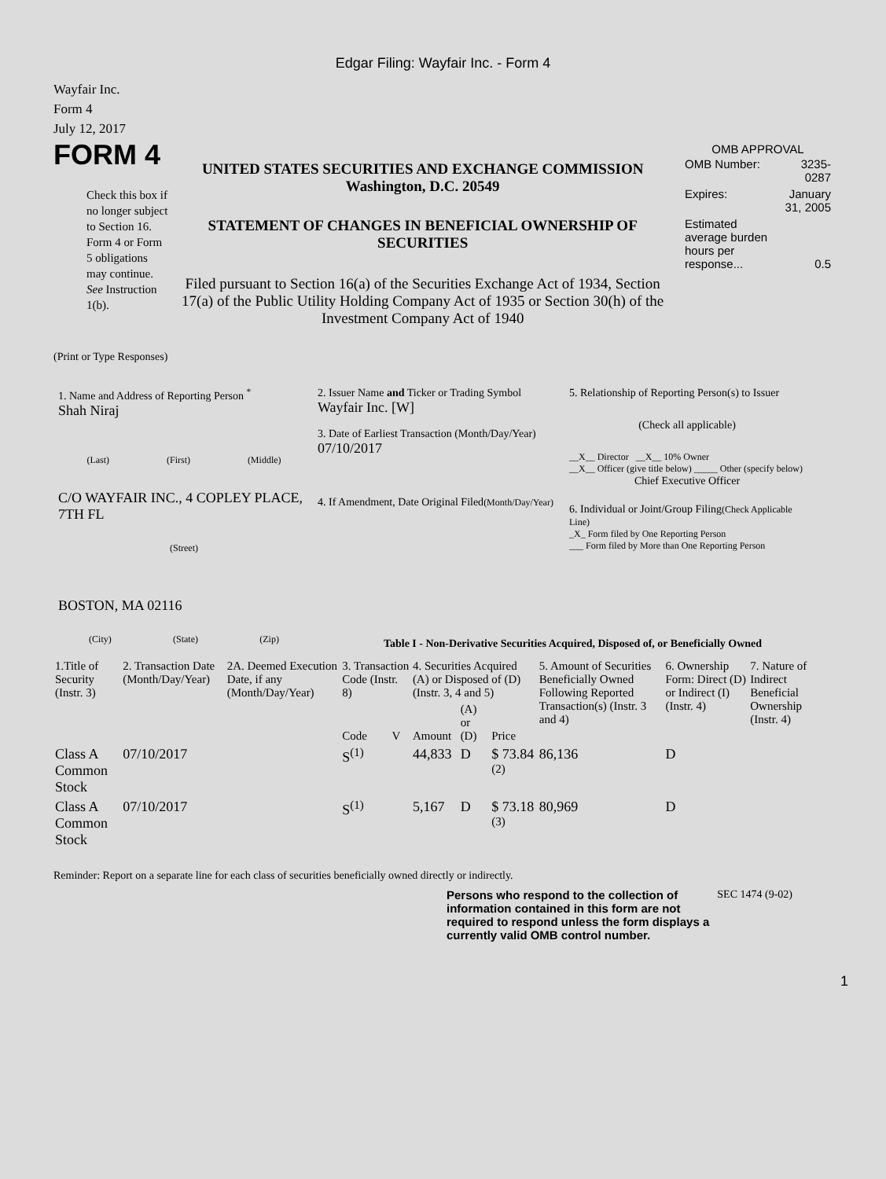Edgar Filing: Wayfair Inc. - Form 4
Wayfair Inc.
Form 4
July 12, 2017
FORM 4
Check this box if no longer subject to Section 16. Form 4 or Form 5 obligations may continue. See Instruction 1(b).
UNITED STATES SECURITIES AND EXCHANGE COMMISSION
Washington, D.C. 20549
STATEMENT OF CHANGES IN BENEFICIAL OWNERSHIP OF SECURITIES
Filed pursuant to Section 16(a) of the Securities Exchange Act of 1934, Section 17(a) of the Public Utility Holding Company Act of 1935 or Section 30(h) of the Investment Company Act of 1940
OMB APPROVAL
| OMB Number: | 3235-0287 |
| Expires: | January 31, 2005 |
| Estimated average burden hours per response... | 0.5 |
(Print or Type Responses)
1. Name and Address of Reporting Person <sup>*</sup>
Shah Niraj
(Last) (First) (Middle)
C/O WAYFAIR INC., 4 COPLEY PLACE, 7TH FL
(Street)
BOSTON, MA 02116
(City) (State) (Zip)
2. Issuer Name and Ticker or Trading Symbol
Wayfair Inc. [W]
3. Date of Earliest Transaction (Month/Day/Year)
07/10/2017
4. If Amendment, Date Original Filed(Month/Day/Year)
5. Relationship of Reporting Person(s) to Issuer
(Check all applicable)
__X__ Director __X__ 10% Owner
__X__ Officer (give title below) _____ Other (specify below)
Chief Executive Officer
6. Individual or Joint/Group Filing(Check Applicable Line)
_X_ Form filed by One Reporting Person
___ Form filed by More than One Reporting Person
Table I - Non-Derivative Securities Acquired, Disposed of, or Beneficially Owned
| 1.Title of Security (Instr. 3) | 2. Transaction Date (Month/Day/Year) | 2A. Deemed Execution Date, if any (Month/Day/Year) | 3. Transaction Code (Instr. 8) | | 4. Securities Acquired (A) or Disposed of (D) (Instr. 3, 4 and 5) | | | 5. Amount of Securities Beneficially Owned Following Reported Transaction(s) (Instr. 3 and 4) | 6. Ownership Form: Direct (D) or Indirect (I) (Instr. 4) | 7. Nature of Indirect Beneficial Ownership (Instr. 4) |
| --- | --- | --- | --- | --- | --- | --- | --- | --- | --- | --- |
| | | | Code | V | Amount | (A) or (D) | Price | | | |
| Class A Common Stock | 07/10/2017 | | S<sup>(1)</sup> | | 44,833 | D | $ 73.84 <sup>(2)</sup> | 86,136 | D | |
| Class A Common Stock | 07/10/2017 | | S<sup>(1)</sup> | | 5,167 | D | $ 73.18 <sup>(3)</sup> | 80,969 | D | |
Reminder: Report on a separate line for each class of securities beneficially owned directly or indirectly.
Persons who respond to the collection of information contained in this form are not required to respond unless the form displays a currently valid OMB control number.
SEC 1474 (9-02)
1